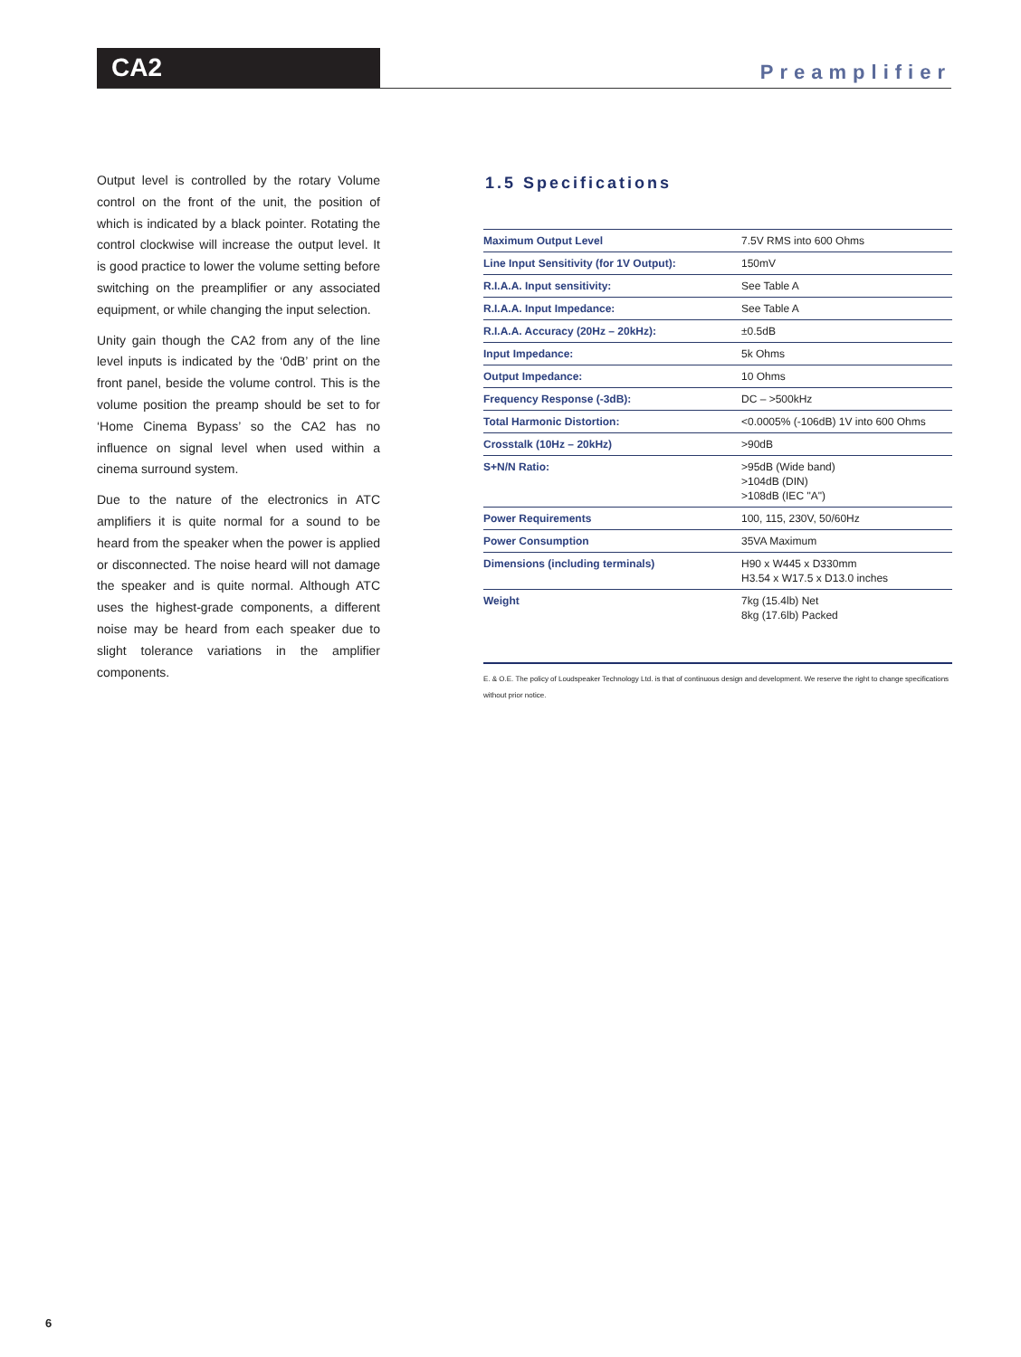CA2
Preamplifier
Output level is controlled by the rotary Volume control on the front of the unit, the position of which is indicated by a black pointer. Rotating the control clockwise will increase the output level. It is good practice to lower the volume setting before switching on the preamplifier or any associated equipment, or while changing the input selection.
Unity gain though the CA2 from any of the line level inputs is indicated by the ‘0dB’ print on the front panel, beside the volume control. This is the volume position the preamp should be set to for ‘Home Cinema Bypass’ so the CA2 has no influence on signal level when used within a cinema surround system.
Due to the nature of the electronics in ATC amplifiers it is quite normal for a sound to be heard from the speaker when the power is applied or disconnected. The noise heard will not damage the speaker and is quite normal. Although ATC uses the highest-grade components, a different noise may be heard from each speaker due to slight tolerance variations in the amplifier components.
1.5 Specifications
| Maximum Output Level | 7.5V RMS into 600 Ohms |
| Line Input Sensitivity (for 1V Output): | 150mV |
| R.I.A.A. Input sensitivity: | See Table A |
| R.I.A.A. Input Impedance: | See Table A |
| R.I.A.A. Accuracy (20Hz – 20kHz): | ±0.5dB |
| Input Impedance: | 5k Ohms |
| Output Impedance: | 10 Ohms |
| Frequency Response (-3dB): | DC – >500kHz |
| Total Harmonic Distortion: | <0.0005% (-106dB) 1V into 600 Ohms |
| Crosstalk (10Hz – 20kHz) | >90dB |
| S+N/N Ratio: | >95dB (Wide band) >104dB (DIN) >108dB (IEC "A") |
| Power Requirements | 100, 115, 230V, 50/60Hz |
| Power Consumption | 35VA Maximum |
| Dimensions (including terminals) | H90 x W445 x D330mm H3.54 x W17.5 x D13.0 inches |
| Weight | 7kg (15.4lb) Net 8kg (17.6lb) Packed |
E. & O.E. The policy of Loudspeaker Technology Ltd. is that of continuous design and development. We reserve the right to change specifications without prior notice.
6